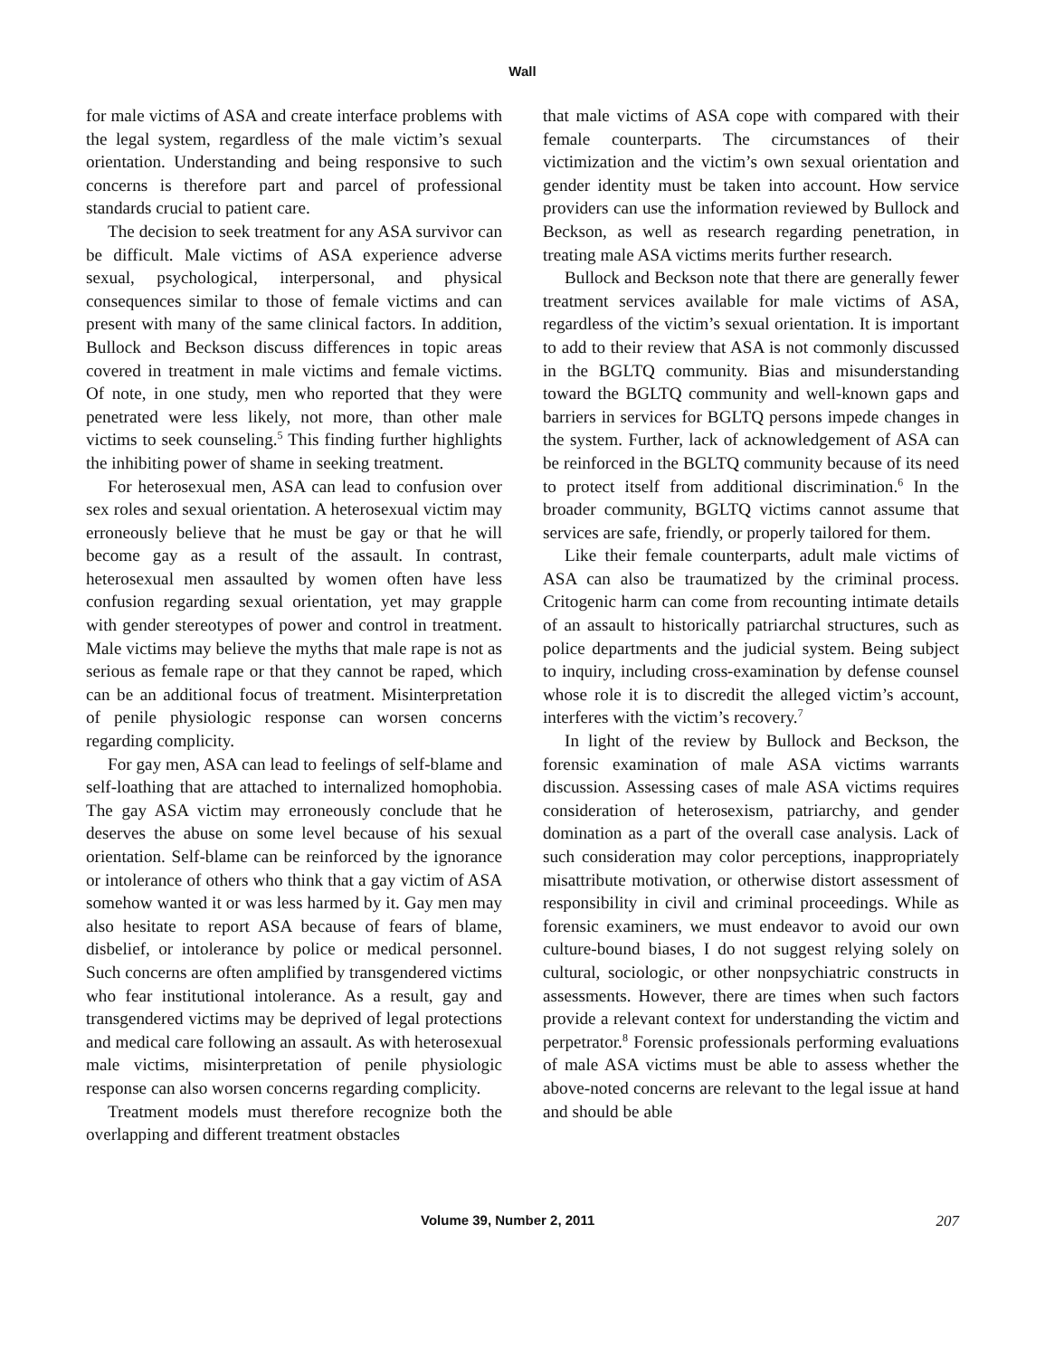Wall
for male victims of ASA and create interface problems with the legal system, regardless of the male victim’s sexual orientation. Understanding and being responsive to such concerns is therefore part and parcel of professional standards crucial to patient care.
The decision to seek treatment for any ASA survivor can be difficult. Male victims of ASA experience adverse sexual, psychological, interpersonal, and physical consequences similar to those of female victims and can present with many of the same clinical factors. In addition, Bullock and Beckson discuss differences in topic areas covered in treatment in male victims and female victims. Of note, in one study, men who reported that they were penetrated were less likely, not more, than other male victims to seek counseling.<sup>5</sup> This finding further highlights the inhibiting power of shame in seeking treatment.
For heterosexual men, ASA can lead to confusion over sex roles and sexual orientation. A heterosexual victim may erroneously believe that he must be gay or that he will become gay as a result of the assault. In contrast, heterosexual men assaulted by women often have less confusion regarding sexual orientation, yet may grapple with gender stereotypes of power and control in treatment. Male victims may believe the myths that male rape is not as serious as female rape or that they cannot be raped, which can be an additional focus of treatment. Misinterpretation of penile physiologic response can worsen concerns regarding complicity.
For gay men, ASA can lead to feelings of self-blame and self-loathing that are attached to internalized homophobia. The gay ASA victim may erroneously conclude that he deserves the abuse on some level because of his sexual orientation. Self-blame can be reinforced by the ignorance or intolerance of others who think that a gay victim of ASA somehow wanted it or was less harmed by it. Gay men may also hesitate to report ASA because of fears of blame, disbelief, or intolerance by police or medical personnel. Such concerns are often amplified by transgendered victims who fear institutional intolerance. As a result, gay and transgendered victims may be deprived of legal protections and medical care following an assault. As with heterosexual male victims, misinterpretation of penile physiologic response can also worsen concerns regarding complicity.
Treatment models must therefore recognize both the overlapping and different treatment obstacles
that male victims of ASA cope with compared with their female counterparts. The circumstances of their victimization and the victim’s own sexual orientation and gender identity must be taken into account. How service providers can use the information reviewed by Bullock and Beckson, as well as research regarding penetration, in treating male ASA victims merits further research.
Bullock and Beckson note that there are generally fewer treatment services available for male victims of ASA, regardless of the victim’s sexual orientation. It is important to add to their review that ASA is not commonly discussed in the BGLTQ community. Bias and misunderstanding toward the BGLTQ community and well-known gaps and barriers in services for BGLTQ persons impede changes in the system. Further, lack of acknowledgement of ASA can be reinforced in the BGLTQ community because of its need to protect itself from additional discrimination.<sup>6</sup> In the broader community, BGLTQ victims cannot assume that services are safe, friendly, or properly tailored for them.
Like their female counterparts, adult male victims of ASA can also be traumatized by the criminal process. Critogenic harm can come from recounting intimate details of an assault to historically patriarchal structures, such as police departments and the judicial system. Being subject to inquiry, including cross-examination by defense counsel whose role it is to discredit the alleged victim’s account, interferes with the victim’s recovery.<sup>7</sup>
In light of the review by Bullock and Beckson, the forensic examination of male ASA victims warrants discussion. Assessing cases of male ASA victims requires consideration of heterosexism, patriarchy, and gender domination as a part of the overall case analysis. Lack of such consideration may color perceptions, inappropriately misattribute motivation, or otherwise distort assessment of responsibility in civil and criminal proceedings. While as forensic examiners, we must endeavor to avoid our own culture-bound biases, I do not suggest relying solely on cultural, sociologic, or other nonpsychiatric constructs in assessments. However, there are times when such factors provide a relevant context for understanding the victim and perpetrator.<sup>8</sup> Forensic professionals performing evaluations of male ASA victims must be able to assess whether the above-noted concerns are relevant to the legal issue at hand and should be able
Volume 39, Number 2, 2011 207